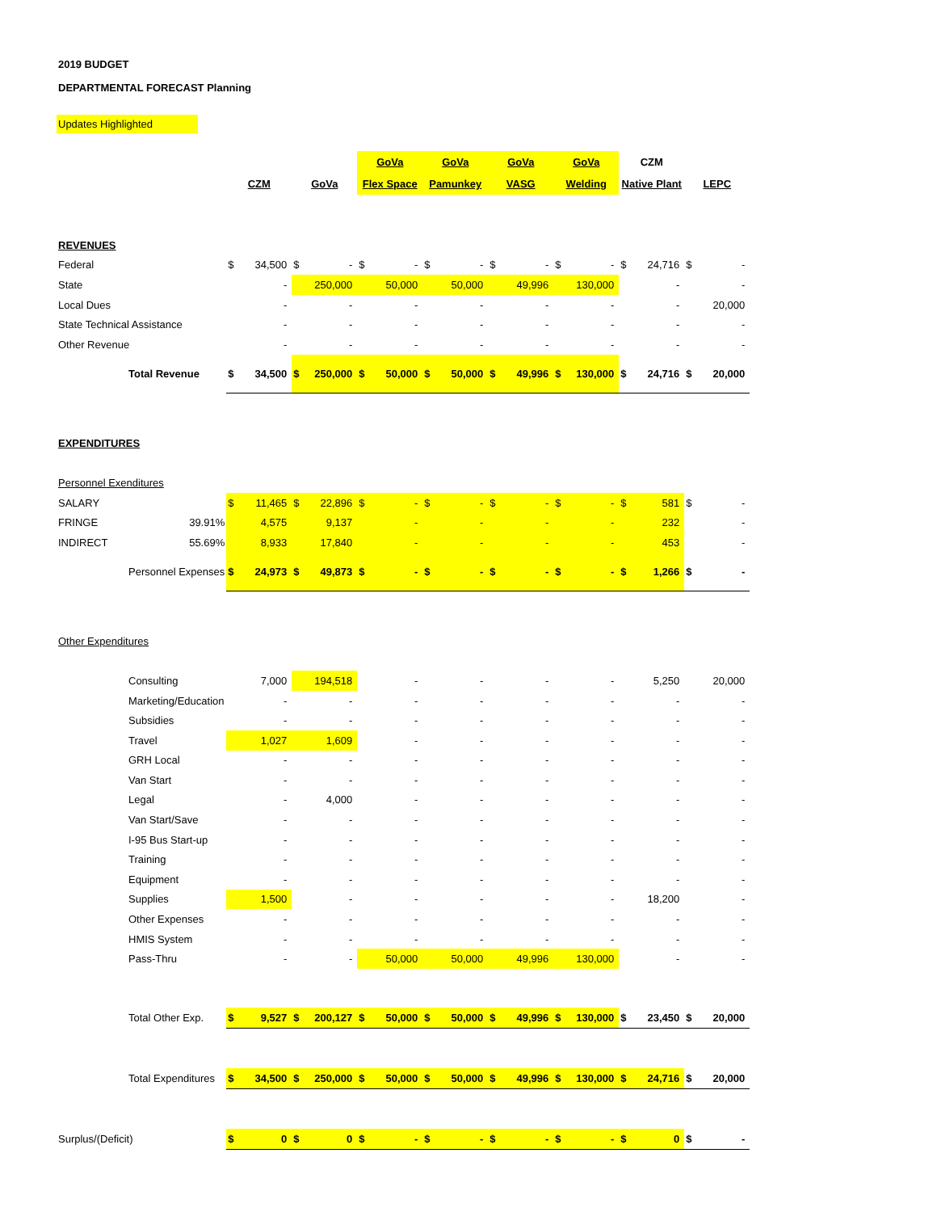2019 BUDGET
DEPARTMENTAL FORECAST Planning
Updates Highlighted
| | | | | | | GoVa | | GoVa | | GoVa | | GoVa | | CZM | | | |
| | | CZM | | GoVa | | Flex Space | | Pamunkey | | VASG | | Welding | | Native Plant | | LEPC | |
| REVENUES | | | | | | | | | | | | | | | | | |
| Federal | | $ | 34,500 | $ | - | $ | - | $ | - | $ | - | $ | - | $ | 24,716 | $ | - |
| State | | | - | | 250,000 | | 50,000 | | 50,000 | | 49,996 | | 130,000 | | - | | - |
| Local Dues | | | - | | - | | - | | - | | - | | - | | - | | 20,000 |
| State Technical Assistance | | | - | | - | | - | | - | | - | | - | | - | | - |
| Other Revenue | | | - | | - | | - | | - | | - | | - | | - | | - |
| Total Revenue | | $ | 34,500 | $ | 250,000 | $ | 50,000 | $ | 50,000 | $ | 49,996 | $ | 130,000 | $ | 24,716 | $ | 20,000 |
| EXPENDITURES | | | | | | | | | | | | | | | | | |
| Personnel Exenditures | | | | | | | | | | | | | | | | | |
| SALARY | | $ | 11,465 | $ | 22,896 | $ | - | $ | - | $ | - | $ | - | $ | 581 | $ | - |
| FRINGE | 39.91% | | 4,575 | | 9,137 | | - | | - | | - | | - | | 232 | | - |
| INDIRECT | 55.69% | | 8,933 | | 17,840 | | - | | - | | - | | - | | 453 | | - |
| Personnel Expenses | | $ | 24,973 | $ | 49,873 | $ | - | $ | - | $ | - | $ | - | $ | 1,266 | $ | - |
| Other Expenditures | | | | | | | | | | | | | | | | | |
| Consulting | | | 7,000 | | 194,518 | | - | | - | | - | | - | | 5,250 | | 20,000 |
| Marketing/Education | | | - | | - | | - | | - | | - | | - | | - | | - |
| Subsidies | | | - | | - | | - | | - | | - | | - | | - | | - |
| Travel | | | 1,027 | | 1,609 | | - | | - | | - | | - | | - | | - |
| GRH Local | | | - | | - | | - | | - | | - | | - | | - | | - |
| Van Start | | | - | | - | | - | | - | | - | | - | | - | | - |
| Legal | | | - | | 4,000 | | - | | - | | - | | - | | - | | - |
| Van Start/Save | | | - | | - | | - | | - | | - | | - | | - | | - |
| I-95 Bus Start-up | | | - | | - | | - | | - | | - | | - | | - | | - |
| Training | | | - | | - | | - | | - | | - | | - | | - | | - |
| Equipment | | | - | | - | | - | | - | | - | | - | | - | | - |
| Supplies | | | 1,500 | | - | | - | | - | | - | | - | | 18,200 | | - |
| Other Expenses | | | - | | - | | - | | - | | - | | - | | - | | - |
| HMIS System | | | - | | - | | - | | - | | - | | - | | - | | - |
| Pass-Thru | | | - | | - | | 50,000 | | 50,000 | | 49,996 | | 130,000 | | - | | - |
| Total Other Exp. | | $ | 9,527 | $ | 200,127 | $ | 50,000 | $ | 50,000 | $ | 49,996 | $ | 130,000 | $ | 23,450 | $ | 20,000 |
| Total Expenditures | | $ | 34,500 | $ | 250,000 | $ | 50,000 | $ | 50,000 | $ | 49,996 | $ | 130,000 | $ | 24,716 | $ | 20,000 |
| Surplus/(Deficit) | | $ | 0 | $ | 0 | $ | - | $ | - | $ | - | $ | - | $ | 0 | $ | - |